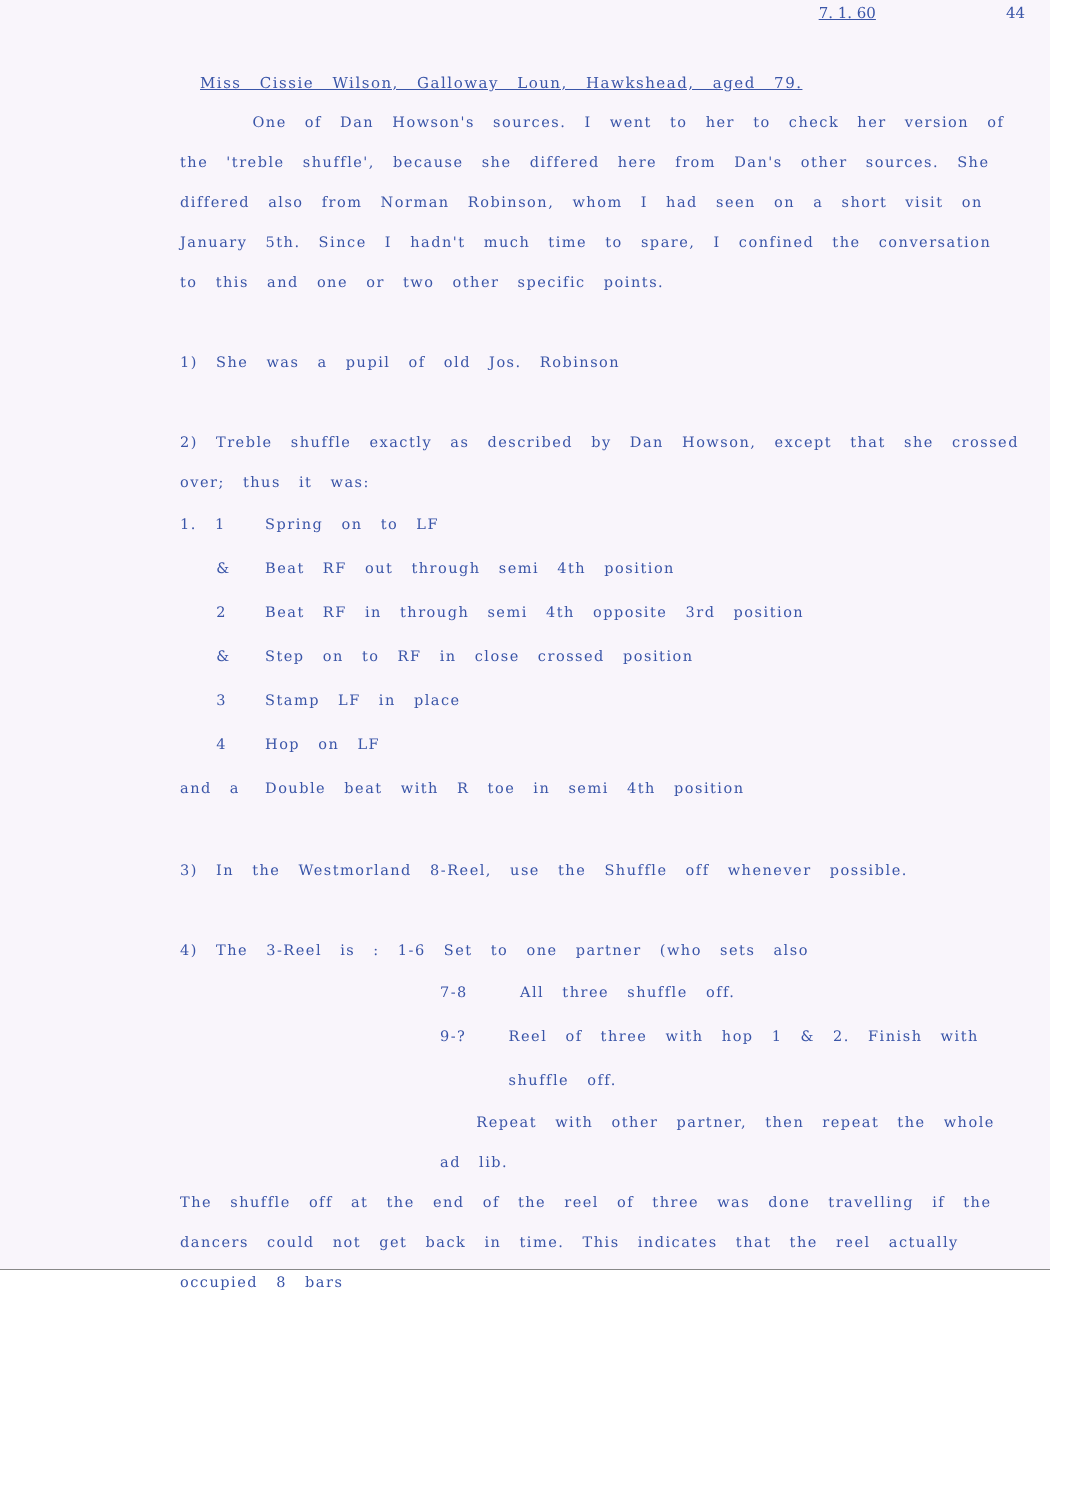7. 1. 60 44
Miss Cissie Wilson, Galloway Loun, Hawkshead, aged 79.
One of Dan Howson's sources. I went to her to check her version of the 'treble shuffle', because she differed here from Dan's other sources. She differed also from Norman Robinson, whom I had seen on a short visit on January 5th. Since I hadn't much time to spare, I confined the conversation to this and one or two other specific points.
1) She was a pupil of old Jos. Robinson
2) Treble shuffle exactly as described by Dan Howson, except that she crossed over; thus it was:
1. 1 Spring on to LF
& Beat RF out through semi 4th position
2 Beat RF in through semi 4th opposite 3rd position
& Step on to RF in close crossed position
3 Stamp LF in place
4 Hop on LF
and a Double beat with R toe in semi 4th position
3) In the Westmorland 8-Reel, use the Shuffle off whenever possible.
4) The 3-Reel is : 1-6 Set to one partner (who sets also
7-8 All three shuffle off.
9-? Reel of three with hop 1 & 2. Finish with shuffle off.
Repeat with other partner, then repeat the whole ad lib.
The shuffle off at the end of the reel of three was done travelling if the dancers could not get back in time. This indicates that the reel actually occupied 8 bars